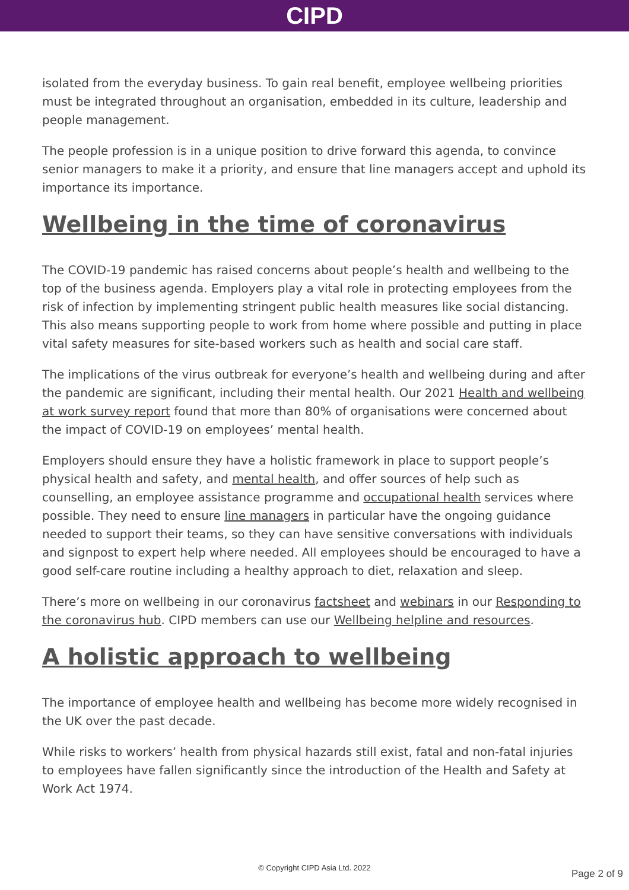CIPD
isolated from the everyday business. To gain real benefit, employee wellbeing priorities must be integrated throughout an organisation, embedded in its culture, leadership and people management.
The people profession is in a unique position to drive forward this agenda, to convince senior managers to make it a priority, and ensure that line managers accept and uphold its importance its importance.
Wellbeing in the time of coronavirus
The COVID-19 pandemic has raised concerns about people’s health and wellbeing to the top of the business agenda. Employers play a vital role in protecting employees from the risk of infection by implementing stringent public health measures like social distancing. This also means supporting people to work from home where possible and putting in place vital safety measures for site-based workers such as health and social care staff.
The implications of the virus outbreak for everyone’s health and wellbeing during and after the pandemic are significant, including their mental health. Our 2021 Health and wellbeing at work survey report found that more than 80% of organisations were concerned about the impact of COVID-19 on employees’ mental health.
Employers should ensure they have a holistic framework in place to support people’s physical health and safety, and mental health, and offer sources of help such as counselling, an employee assistance programme and occupational health services where possible. They need to ensure line managers in particular have the ongoing guidance needed to support their teams, so they can have sensitive conversations with individuals and signpost to expert help where needed. All employees should be encouraged to have a good self-care routine including a healthy approach to diet, relaxation and sleep.
There’s more on wellbeing in our coronavirus factsheet and webinars in our Responding to the coronavirus hub. CIPD members can use our Wellbeing helpline and resources.
A holistic approach to wellbeing
The importance of employee health and wellbeing has become more widely recognised in the UK over the past decade.
While risks to workers’ health from physical hazards still exist, fatal and non-fatal injuries to employees have fallen significantly since the introduction of the Health and Safety at Work Act 1974.
© Copyright CIPD Asia Ltd. 2022
Page 2 of 9